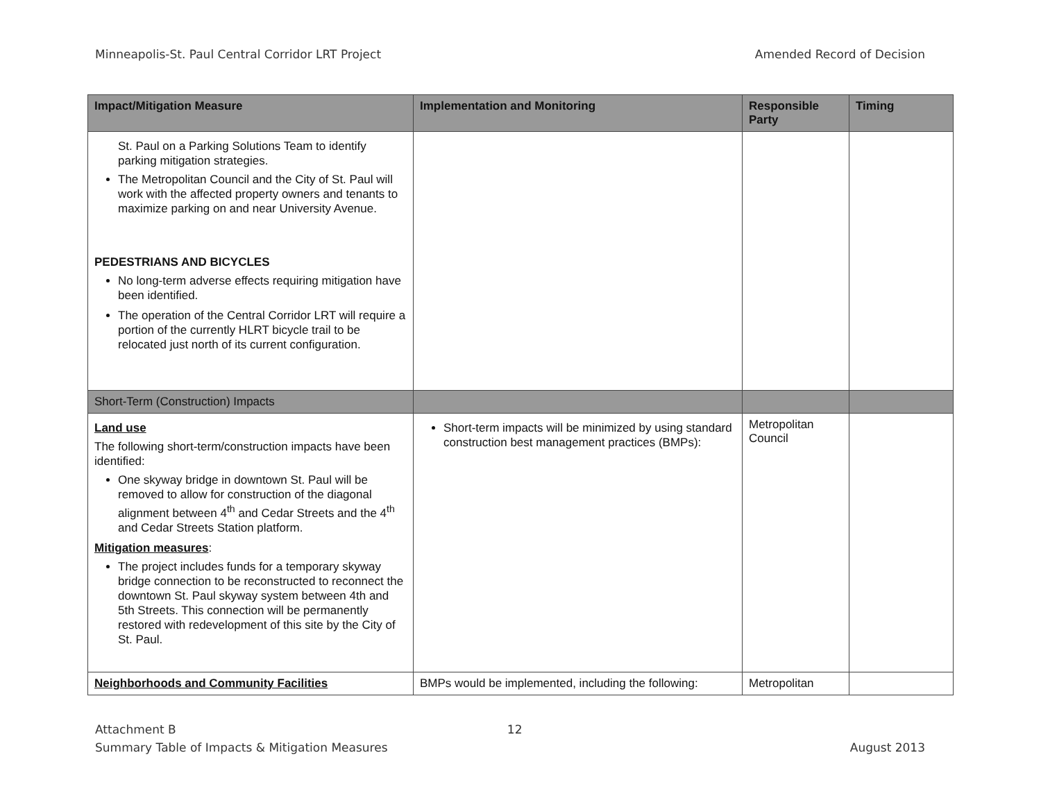Minneapolis-St. Paul Central Corridor LRT Project Amended Record of Decision
| Impact/Mitigation Measure | Implementation and Monitoring | Responsible Party | Timing |
| --- | --- | --- | --- |
| St. Paul on a Parking Solutions Team to identify parking mitigation strategies. The Metropolitan Council and the City of St. Paul will work with the affected property owners and tenants to maximize parking on and near University Avenue. PEDESTRIANS AND BICYCLES No long-term adverse effects requiring mitigation have been identified. The operation of the Central Corridor LRT will require a portion of the currently HLRT bicycle trail to be relocated just north of its current configuration. | | | |
| Short-Term (Construction) Impacts | | | |
| Land use The following short-term/construction impacts have been identified: One skyway bridge in downtown St. Paul will be removed to allow for construction of the diagonal alignment between 4<sup>th</sup> and Cedar Streets and the 4<sup>th</sup> and Cedar Streets Station platform. Mitigation measures : The project includes funds for a temporary skyway bridge connection to be reconstructed to reconnect the downtown St. Paul skyway system between 4th and 5th Streets. This connection will be permanently restored with redevelopment of this site by the City of St. Paul. | Short-term impacts will be minimized by using standard construction best management practices (BMPs): | Metropolitan Council | |
| Neighborhoods and Community Facilities | BMPs would be implemented, including the following: | Metropolitan | |
Attachment B
Summary Table of Impacts & Mitigation Measures
12
August 2013